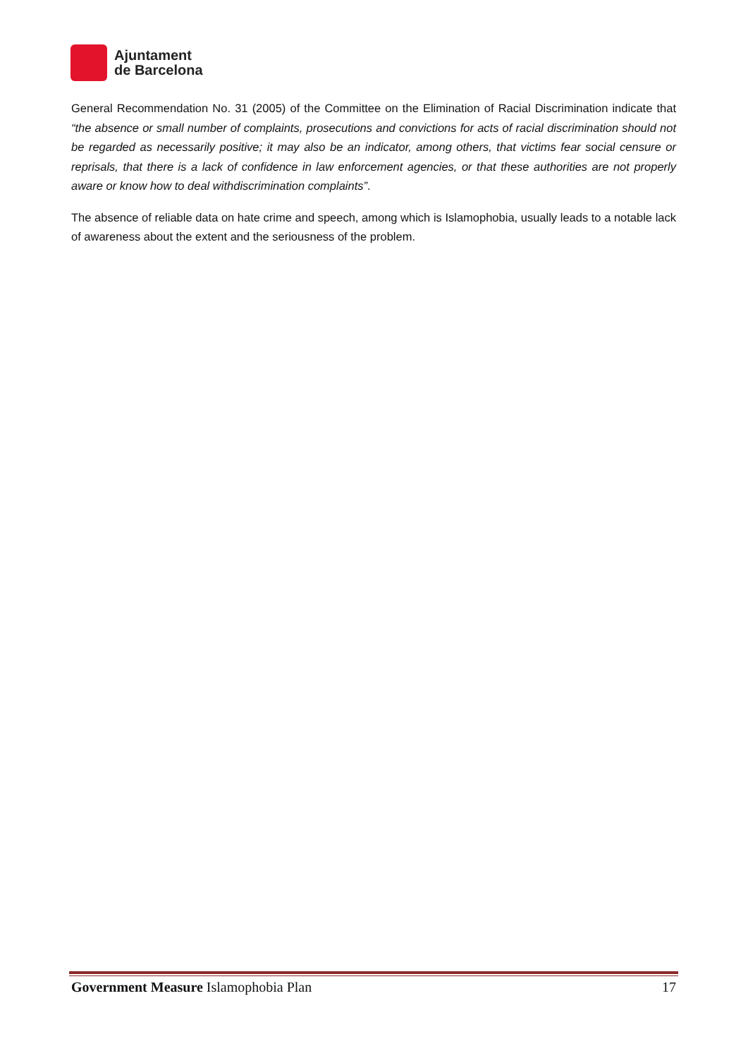Ajuntament
de Barcelona
General Recommendation No. 31 (2005) of the Committee on the Elimination of Racial Discrimination indicate that “the absence or small number of complaints, prosecutions and convictions for acts of racial discrimination should not be regarded as necessarily positive; it may also be an indicator, among others, that victims fear social censure or reprisals, that there is a lack of confidence in law enforcement agencies, or that these authorities are not properly aware or know how to deal withdiscrimination complaints”.
The absence of reliable data on hate crime and speech, among which is Islamophobia, usually leads to a notable lack of awareness about the extent and the seriousness of the problem.
Government Measure Islamophobia Plan 17